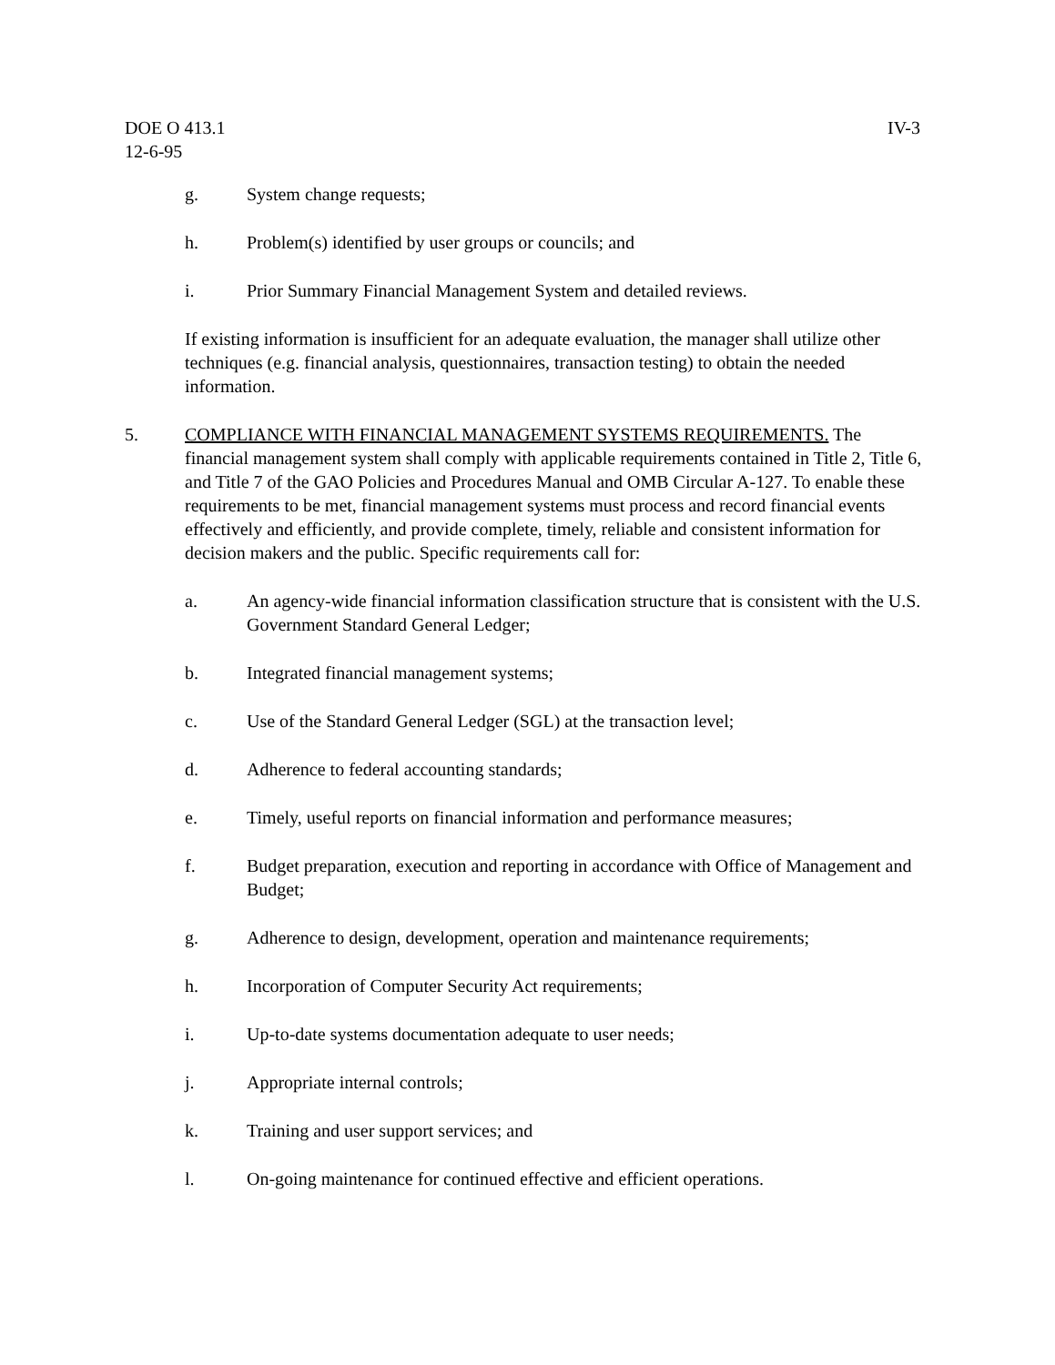DOE O 413.1
12-6-95
IV-3
g. System change requests;
h. Problem(s) identified by user groups or councils; and
i. Prior Summary Financial Management System and detailed reviews.
If existing information is insufficient for an adequate evaluation, the manager shall utilize other techniques (e.g. financial analysis, questionnaires, transaction testing) to obtain the needed information.
5. COMPLIANCE WITH FINANCIAL MANAGEMENT SYSTEMS REQUIREMENTS. The financial management system shall comply with applicable requirements contained in Title 2, Title 6, and Title 7 of the GAO Policies and Procedures Manual and OMB Circular A-127. To enable these requirements to be met, financial management systems must process and record financial events effectively and efficiently, and provide complete, timely, reliable and consistent information for decision makers and the public. Specific requirements call for:
a. An agency-wide financial information classification structure that is consistent with the U.S. Government Standard General Ledger;
b. Integrated financial management systems;
c. Use of the Standard General Ledger (SGL) at the transaction level;
d. Adherence to federal accounting standards;
e. Timely, useful reports on financial information and performance measures;
f. Budget preparation, execution and reporting in accordance with Office of Management and Budget;
g. Adherence to design, development, operation and maintenance requirements;
h. Incorporation of Computer Security Act requirements;
i. Up-to-date systems documentation adequate to user needs;
j. Appropriate internal controls;
k. Training and user support services; and
l. On-going maintenance for continued effective and efficient operations.